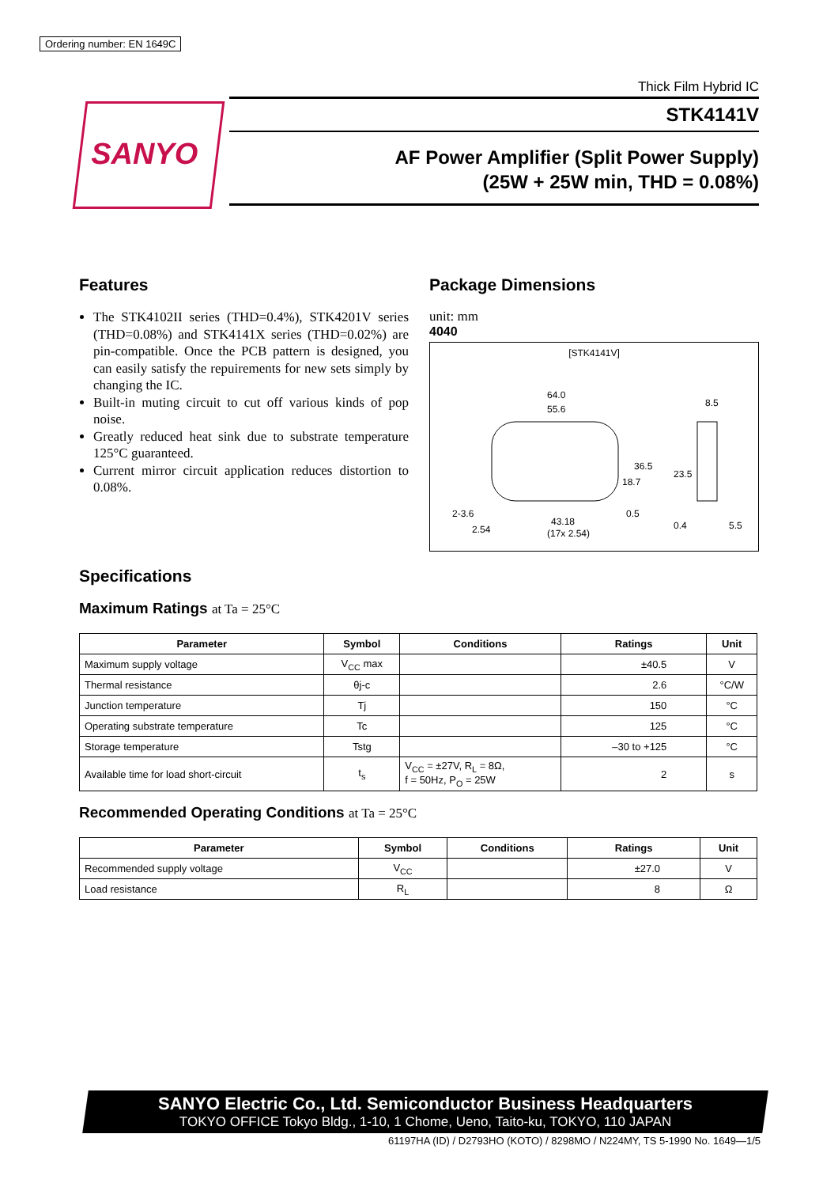Ordering number: EN 1649C
SANYO
Thick Film Hybrid IC
STK4141V
AF Power Amplifier (Split Power Supply)
(25W + 25W min, THD = 0.08%)
Features
The STK4102II series (THD=0.4%), STK4201V series (THD=0.08%) and STK4141X series (THD=0.02%) are pin-compatible. Once the PCB pattern is designed, you can easily satisfy the repuirements for new sets simply by changing the IC.
Built-in muting circuit to cut off various kinds of pop noise.
Greatly reduced heat sink due to substrate temperature 125°C guaranteed.
Current mirror circuit application reduces distortion to 0.08%.
Package Dimensions
unit: mm
4040
[STK4141V]
64.0
55.6
2-3.6
43.18
(17x 2.54)
2.54
0.5
8.5
0.4
5.5
36.5
18.7
23.5
Specifications
Maximum Ratings at Ta = 25°C
| Parameter | Symbol | Conditions | Ratings | Unit |
| --- | --- | --- | --- | --- |
| Maximum supply voltage | V<sub>CC</sub> max | | ±40.5 | V |
| Thermal resistance | θj-c | | 2.6 | °C/W |
| Junction temperature | Tj | | 150 | °C |
| Operating substrate temperature | Tc | | 125 | °C |
| Storage temperature | Tstg | | –30 to +125 | °C |
| Available time for load short-circuit | t<sub>s</sub> | V<sub>CC</sub> = ±27V, R<sub>L</sub> = 8Ω, f = 50Hz, P<sub>O</sub> = 25W | 2 | s |
Recommended Operating Conditions at Ta = 25°C
| Parameter | Symbol | Conditions | Ratings | Unit |
| --- | --- | --- | --- | --- |
| Recommended supply voltage | V<sub>CC</sub> | | ±27.0 | V |
| Load resistance | R<sub>L</sub> | | 8 | Ω |
SANYO Electric Co., Ltd. Semiconductor Business Headquarters
TOKYO OFFICE Tokyo Bldg., 1-10, 1 Chome, Ueno, Taito-ku, TOKYO, 110 JAPAN
61197HA (ID) / D2793HO (KOTO) / 8298MO / N224MY, TS 5-1990 No. 1649—1/5